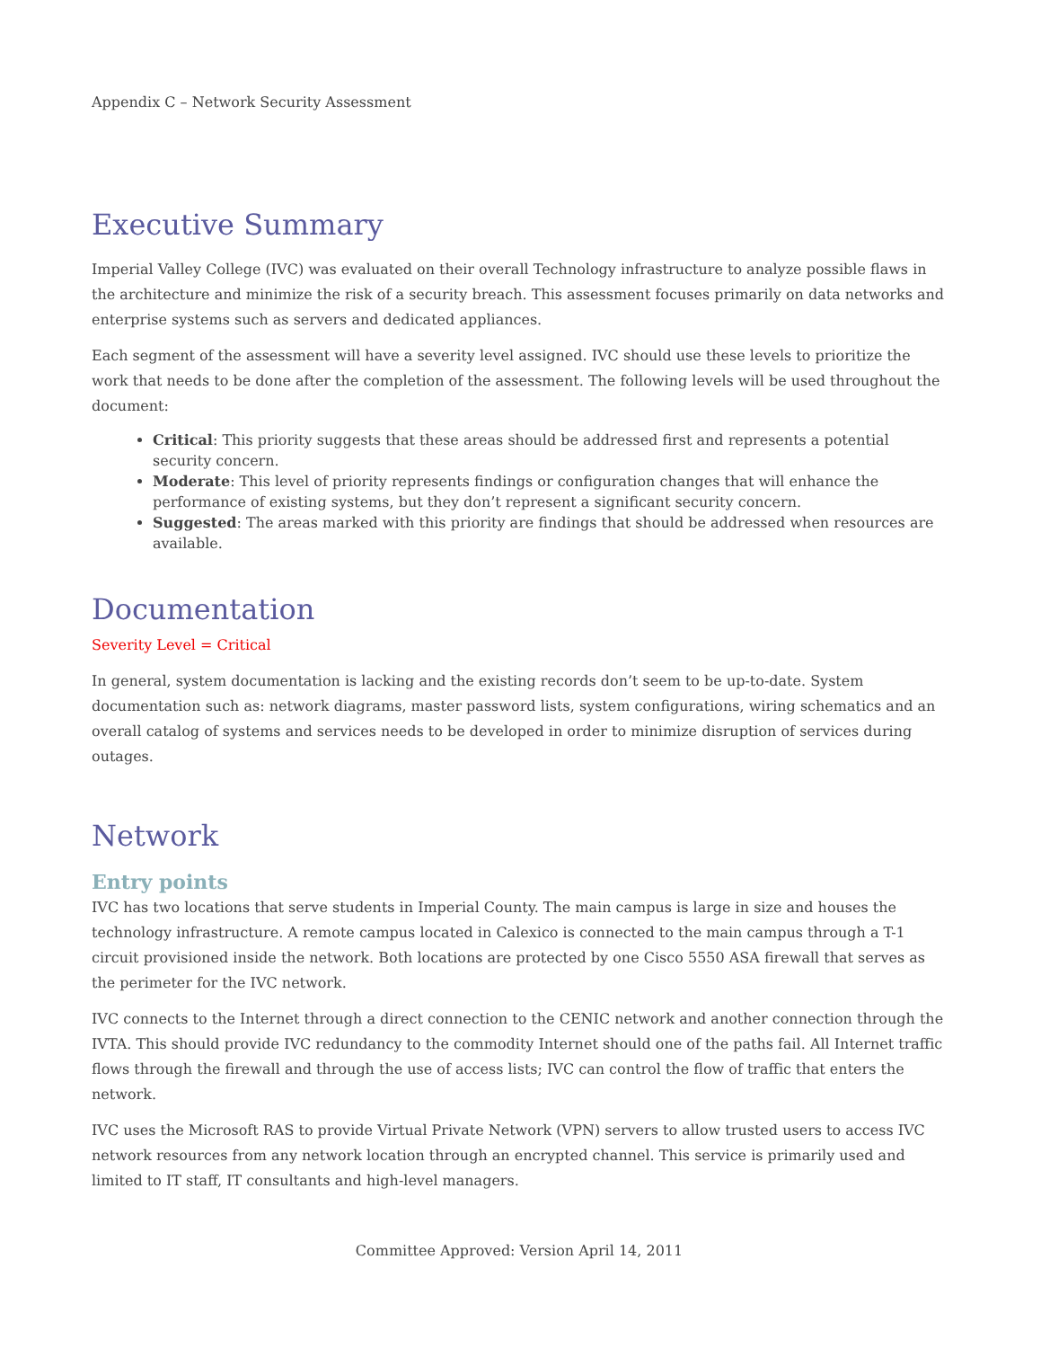Appendix C – Network Security Assessment
Executive Summary
Imperial Valley College (IVC) was evaluated on their overall Technology infrastructure to analyze possible flaws in the architecture and minimize the risk of a security breach. This assessment focuses primarily on data networks and enterprise systems such as servers and dedicated appliances.
Each segment of the assessment will have a severity level assigned. IVC should use these levels to prioritize the work that needs to be done after the completion of the assessment. The following levels will be used throughout the document:
Critical: This priority suggests that these areas should be addressed first and represents a potential security concern.
Moderate: This level of priority represents findings or configuration changes that will enhance the performance of existing systems, but they don’t represent a significant security concern.
Suggested: The areas marked with this priority are findings that should be addressed when resources are available.
Documentation
Severity Level = Critical
In general, system documentation is lacking and the existing records don’t seem to be up-to-date. System documentation such as: network diagrams, master password lists, system configurations, wiring schematics and an overall catalog of systems and services needs to be developed in order to minimize disruption of services during outages.
Network
Entry points
IVC has two locations that serve students in Imperial County. The main campus is large in size and houses the technology infrastructure. A remote campus located in Calexico is connected to the main campus through a T-1 circuit provisioned inside the network. Both locations are protected by one Cisco 5550 ASA firewall that serves as the perimeter for the IVC network.
IVC connects to the Internet through a direct connection to the CENIC network and another connection through the IVTA. This should provide IVC redundancy to the commodity Internet should one of the paths fail. All Internet traffic flows through the firewall and through the use of access lists; IVC can control the flow of traffic that enters the network.
IVC uses the Microsoft RAS to provide Virtual Private Network (VPN) servers to allow trusted users to access IVC network resources from any network location through an encrypted channel. This service is primarily used and limited to IT staff, IT consultants and high-level managers.
Committee Approved: Version April 14, 2011